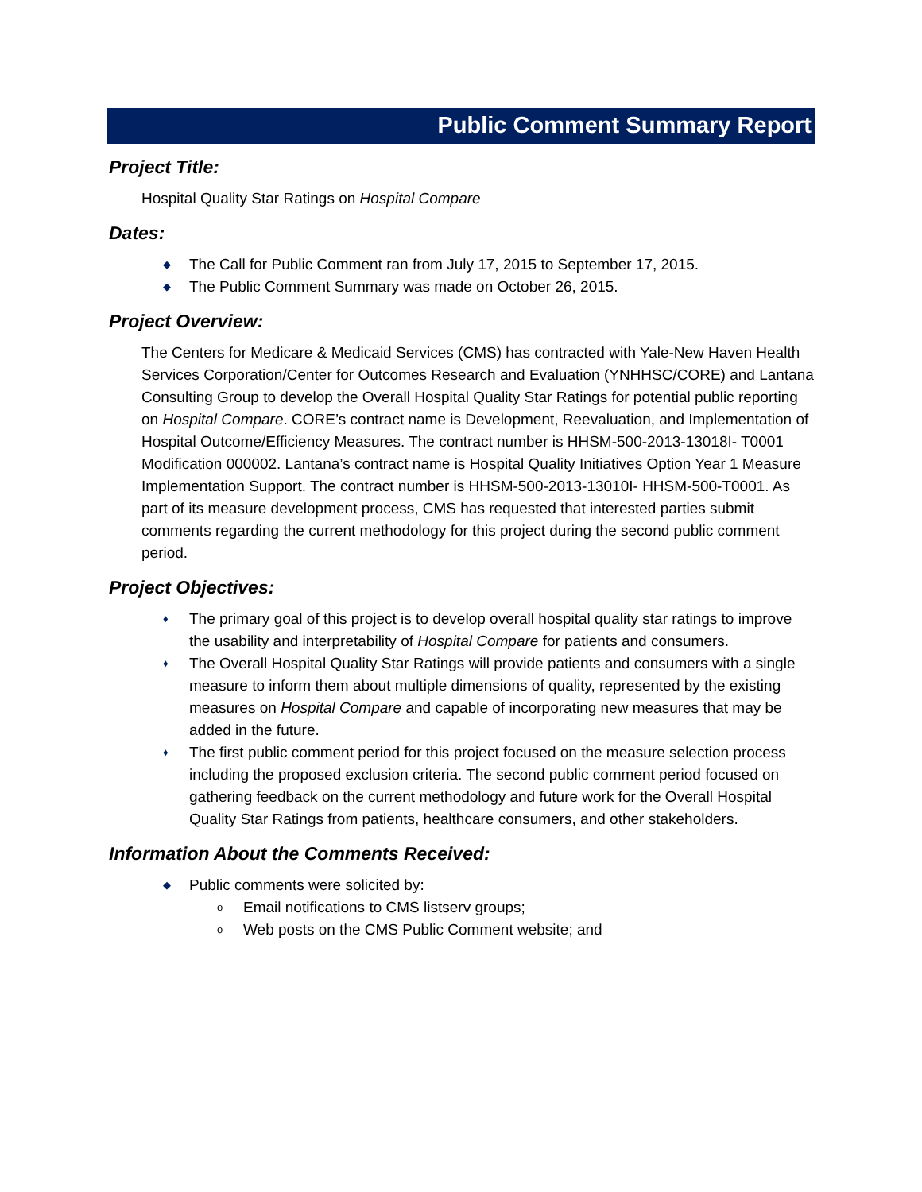Public Comment Summary Report
Project Title:
Hospital Quality Star Ratings on Hospital Compare
Dates:
◆ The Call for Public Comment ran from July 17, 2015 to September 17, 2015.
◆ The Public Comment Summary was made on October 26, 2015.
Project Overview:
The Centers for Medicare & Medicaid Services (CMS) has contracted with Yale-New Haven Health Services Corporation/Center for Outcomes Research and Evaluation (YNHHSC/CORE) and Lantana Consulting Group to develop the Overall Hospital Quality Star Ratings for potential public reporting on Hospital Compare. CORE’s contract name is Development, Reevaluation, and Implementation of Hospital Outcome/Efficiency Measures. The contract number is HHSM-500-2013-13018I- T0001 Modification 000002. Lantana’s contract name is Hospital Quality Initiatives Option Year 1 Measure Implementation Support. The contract number is HHSM-500-2013-13010I- HHSM-500-T0001. As part of its measure development process, CMS has requested that interested parties submit comments regarding the current methodology for this project during the second public comment period.
Project Objectives:
♦ The primary goal of this project is to develop overall hospital quality star ratings to improve the usability and interpretability of Hospital Compare for patients and consumers.
♦ The Overall Hospital Quality Star Ratings will provide patients and consumers with a single measure to inform them about multiple dimensions of quality, represented by the existing measures on Hospital Compare and capable of incorporating new measures that may be added in the future.
♦ The first public comment period for this project focused on the measure selection process including the proposed exclusion criteria. The second public comment period focused on gathering feedback on the current methodology and future work for the Overall Hospital Quality Star Ratings from patients, healthcare consumers, and other stakeholders.
Information About the Comments Received:
◆ Public comments were solicited by:
o Email notifications to CMS listserv groups;
o Web posts on the CMS Public Comment website; and